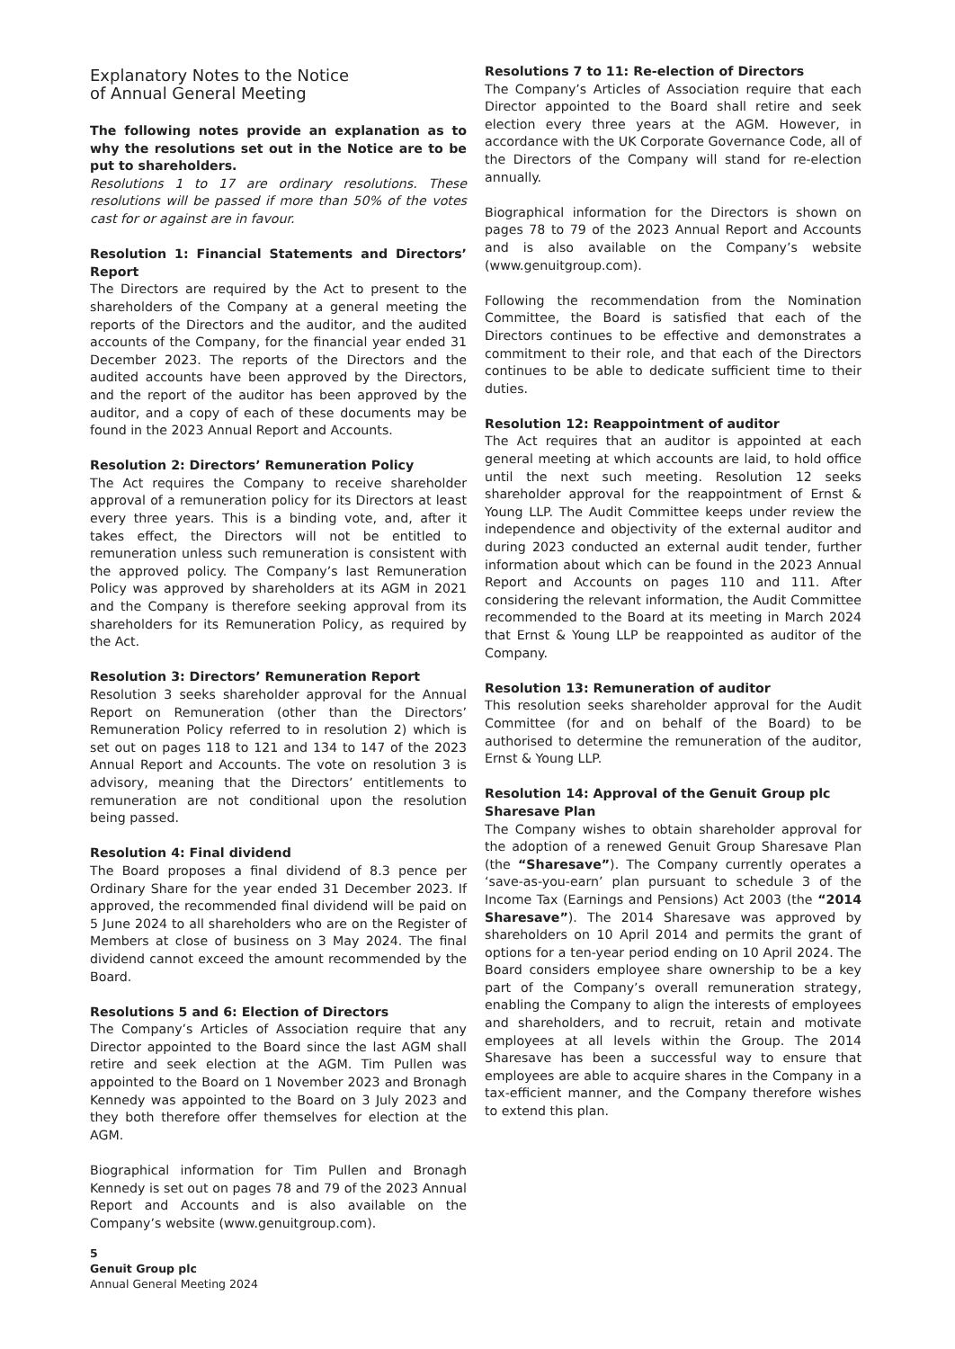Explanatory Notes to the Notice
of Annual General Meeting
The following notes provide an explanation as to why the resolutions set out in the Notice are to be put to shareholders.
Resolutions 1 to 17 are ordinary resolutions. These resolutions will be passed if more than 50% of the votes cast for or against are in favour.
Resolution 1: Financial Statements and Directors’ Report
The Directors are required by the Act to present to the shareholders of the Company at a general meeting the reports of the Directors and the auditor, and the audited accounts of the Company, for the financial year ended 31 December 2023. The reports of the Directors and the audited accounts have been approved by the Directors, and the report of the auditor has been approved by the auditor, and a copy of each of these documents may be found in the 2023 Annual Report and Accounts.
Resolution 2: Directors’ Remuneration Policy
The Act requires the Company to receive shareholder approval of a remuneration policy for its Directors at least every three years. This is a binding vote, and, after it takes effect, the Directors will not be entitled to remuneration unless such remuneration is consistent with the approved policy. The Company’s last Remuneration Policy was approved by shareholders at its AGM in 2021 and the Company is therefore seeking approval from its shareholders for its Remuneration Policy, as required by the Act.
Resolution 3: Directors’ Remuneration Report
Resolution 3 seeks shareholder approval for the Annual Report on Remuneration (other than the Directors’ Remuneration Policy referred to in resolution 2) which is set out on pages 118 to 121 and 134 to 147 of the 2023 Annual Report and Accounts. The vote on resolution 3 is advisory, meaning that the Directors’ entitlements to remuneration are not conditional upon the resolution being passed.
Resolution 4: Final dividend
The Board proposes a final dividend of 8.3 pence per Ordinary Share for the year ended 31 December 2023. If approved, the recommended final dividend will be paid on 5 June 2024 to all shareholders who are on the Register of Members at close of business on 3 May 2024. The final dividend cannot exceed the amount recommended by the Board.
Resolutions 5 and 6: Election of Directors
The Company’s Articles of Association require that any Director appointed to the Board since the last AGM shall retire and seek election at the AGM. Tim Pullen was appointed to the Board on 1 November 2023 and Bronagh Kennedy was appointed to the Board on 3 July 2023 and they both therefore offer themselves for election at the AGM.
Biographical information for Tim Pullen and Bronagh Kennedy is set out on pages 78 and 79 of the 2023 Annual Report and Accounts and is also available on the Company’s website (www.genuitgroup.com).
Resolutions 7 to 11: Re-election of Directors
The Company’s Articles of Association require that each Director appointed to the Board shall retire and seek election every three years at the AGM. However, in accordance with the UK Corporate Governance Code, all of the Directors of the Company will stand for re-election annually.
Biographical information for the Directors is shown on pages 78 to 79 of the 2023 Annual Report and Accounts and is also available on the Company’s website (www.genuitgroup.com).
Following the recommendation from the Nomination Committee, the Board is satisfied that each of the Directors continues to be effective and demonstrates a commitment to their role, and that each of the Directors continues to be able to dedicate sufficient time to their duties.
Resolution 12: Reappointment of auditor
The Act requires that an auditor is appointed at each general meeting at which accounts are laid, to hold office until the next such meeting. Resolution 12 seeks shareholder approval for the reappointment of Ernst & Young LLP. The Audit Committee keeps under review the independence and objectivity of the external auditor and during 2023 conducted an external audit tender, further information about which can be found in the 2023 Annual Report and Accounts on pages 110 and 111. After considering the relevant information, the Audit Committee recommended to the Board at its meeting in March 2024 that Ernst & Young LLP be reappointed as auditor of the Company.
Resolution 13: Remuneration of auditor
This resolution seeks shareholder approval for the Audit Committee (for and on behalf of the Board) to be authorised to determine the remuneration of the auditor, Ernst & Young LLP.
Resolution 14: Approval of the Genuit Group plc
Sharesave Plan
The Company wishes to obtain shareholder approval for the adoption of a renewed Genuit Group Sharesave Plan (the “Sharesave”). The Company currently operates a ‘save-as-you-earn’ plan pursuant to schedule 3 of the Income Tax (Earnings and Pensions) Act 2003 (the “2014 Sharesave”). The 2014 Sharesave was approved by shareholders on 10 April 2014 and permits the grant of options for a ten-year period ending on 10 April 2024. The Board considers employee share ownership to be a key part of the Company’s overall remuneration strategy, enabling the Company to align the interests of employees and shareholders, and to recruit, retain and motivate employees at all levels within the Group. The 2014 Sharesave has been a successful way to ensure that employees are able to acquire shares in the Company in a tax-efficient manner, and the Company therefore wishes to extend this plan.
5
Genuit Group plc
Annual General Meeting 2024